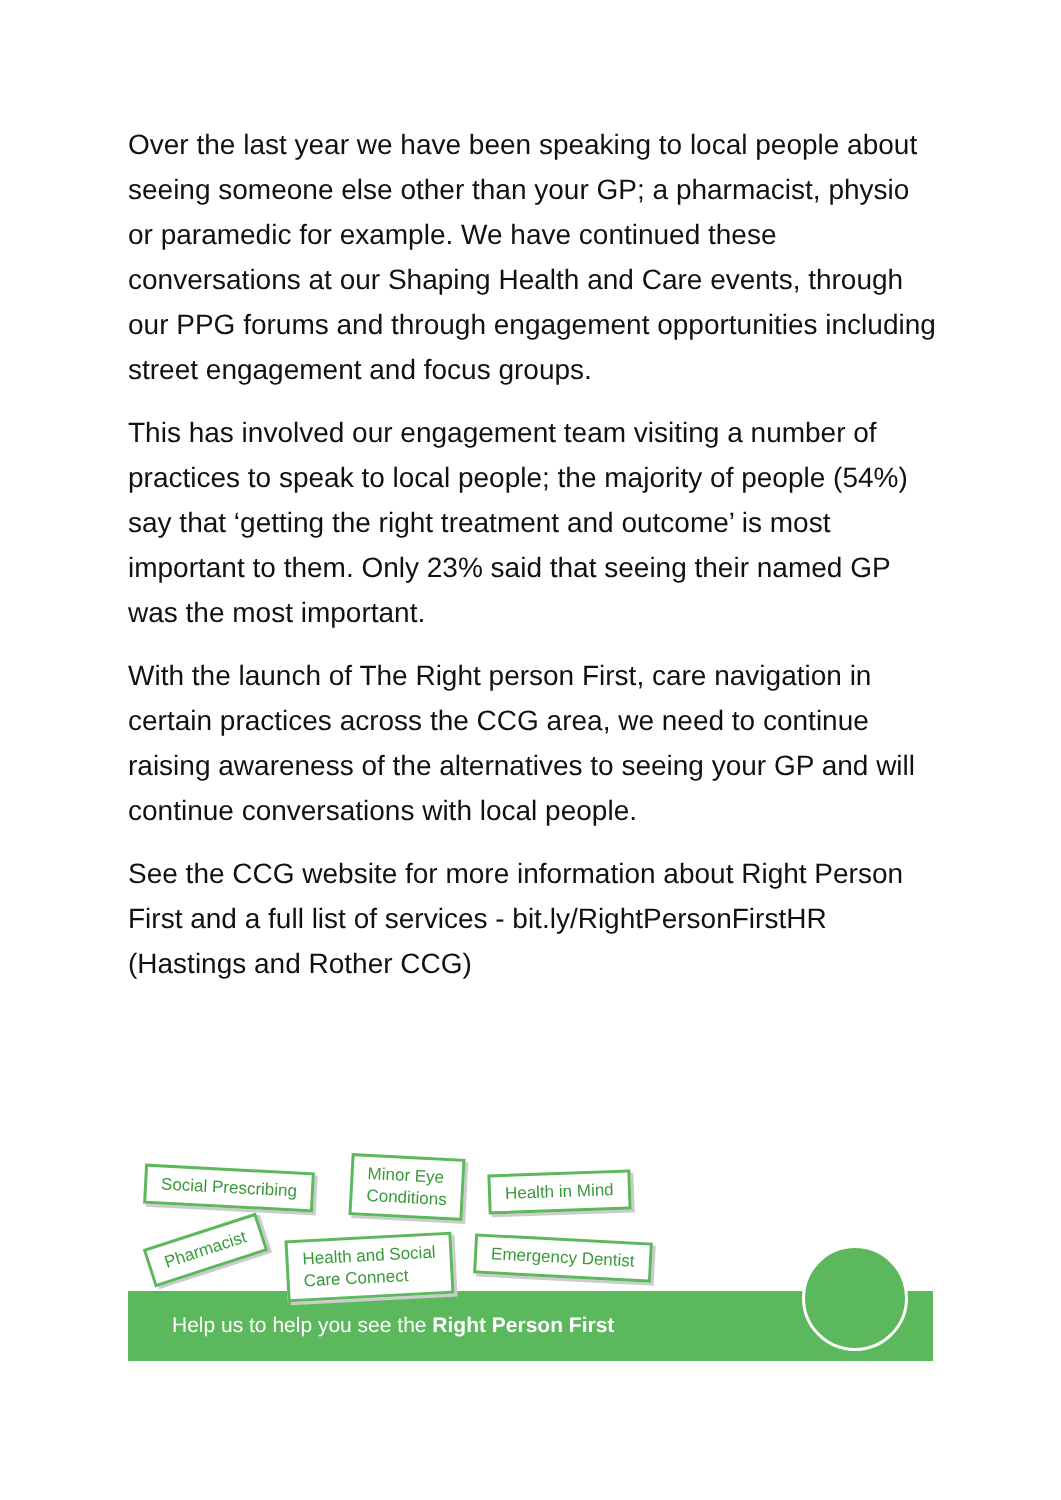Over the last year we have been speaking to local people about seeing someone else other than your GP; a pharmacist, physio or paramedic for example. We have continued these conversations at our Shaping Health and Care events, through our PPG forums and through engagement opportunities including street engagement and focus groups.
This has involved our engagement team visiting a number of practices to speak to local people; the majority of people (54%) say that ‘getting the right treatment and outcome’ is most important to them. Only 23% said that seeing their named GP was the most important.
With the launch of The Right person First, care navigation in certain practices across the CCG area, we need to continue raising awareness of the alternatives to seeing your GP and will continue conversations with local people.
See the CCG website for more information about Right Person First and a full list of services - bit.ly/RightPersonFirstHR (Hastings and Rother CCG)
Social Prescribing
Minor Eye
Conditions
Health in Mind
Pharmacist
Health and Social
Care Connect
Emergency Dentist
Help us to help you see the Right Person First